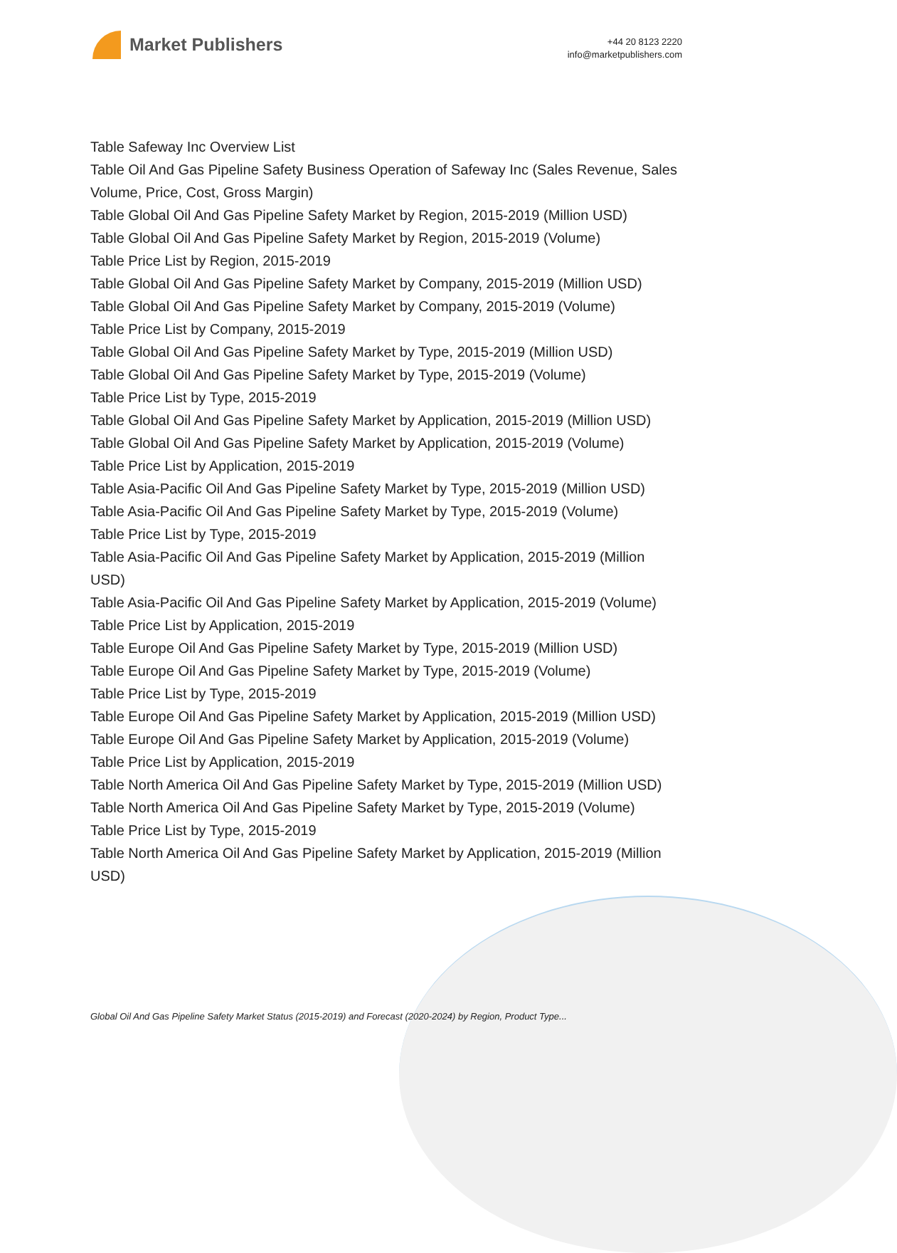Market Publishers
+44 20 8123 2220
info@marketpublishers.com
Table Safeway Inc Overview List
Table Oil And Gas Pipeline Safety Business Operation of Safeway Inc (Sales Revenue, Sales Volume, Price, Cost, Gross Margin)
Table Global Oil And Gas Pipeline Safety Market by Region, 2015-2019 (Million USD)
Table Global Oil And Gas Pipeline Safety Market by Region, 2015-2019 (Volume)
Table Price List by Region, 2015-2019
Table Global Oil And Gas Pipeline Safety Market by Company, 2015-2019 (Million USD)
Table Global Oil And Gas Pipeline Safety Market by Company, 2015-2019 (Volume)
Table Price List by Company, 2015-2019
Table Global Oil And Gas Pipeline Safety Market by Type, 2015-2019 (Million USD)
Table Global Oil And Gas Pipeline Safety Market by Type, 2015-2019 (Volume)
Table Price List by Type, 2015-2019
Table Global Oil And Gas Pipeline Safety Market by Application, 2015-2019 (Million USD)
Table Global Oil And Gas Pipeline Safety Market by Application, 2015-2019 (Volume)
Table Price List by Application, 2015-2019
Table Asia-Pacific Oil And Gas Pipeline Safety Market by Type, 2015-2019 (Million USD)
Table Asia-Pacific Oil And Gas Pipeline Safety Market by Type, 2015-2019 (Volume)
Table Price List by Type, 2015-2019
Table Asia-Pacific Oil And Gas Pipeline Safety Market by Application, 2015-2019 (Million USD)
Table Asia-Pacific Oil And Gas Pipeline Safety Market by Application, 2015-2019 (Volume)
Table Price List by Application, 2015-2019
Table Europe Oil And Gas Pipeline Safety Market by Type, 2015-2019 (Million USD)
Table Europe Oil And Gas Pipeline Safety Market by Type, 2015-2019 (Volume)
Table Price List by Type, 2015-2019
Table Europe Oil And Gas Pipeline Safety Market by Application, 2015-2019 (Million USD)
Table Europe Oil And Gas Pipeline Safety Market by Application, 2015-2019 (Volume)
Table Price List by Application, 2015-2019
Table North America Oil And Gas Pipeline Safety Market by Type, 2015-2019 (Million USD)
Table North America Oil And Gas Pipeline Safety Market by Type, 2015-2019 (Volume)
Table Price List by Type, 2015-2019
Table North America Oil And Gas Pipeline Safety Market by Application, 2015-2019 (Million USD)
Global Oil And Gas Pipeline Safety Market Status (2015-2019) and Forecast (2020-2024) by Region, Product Type...